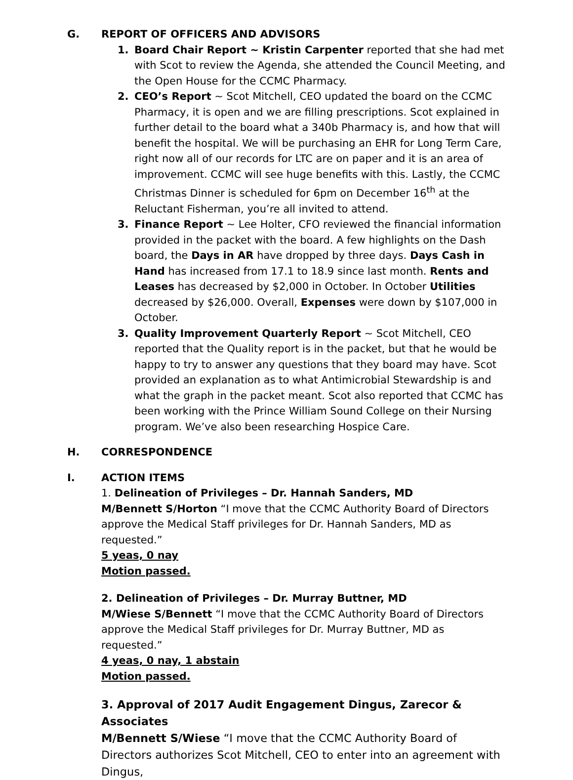G. REPORT OF OFFICERS AND ADVISORS
1. Board Chair Report ~ Kristin Carpenter reported that she had met with Scot to review the Agenda, she attended the Council Meeting, and the Open House for the CCMC Pharmacy.
2. CEO’s Report ~ Scot Mitchell, CEO updated the board on the CCMC Pharmacy, it is open and we are filling prescriptions. Scot explained in further detail to the board what a 340b Pharmacy is, and how that will benefit the hospital. We will be purchasing an EHR for Long Term Care, right now all of our records for LTC are on paper and it is an area of improvement. CCMC will see huge benefits with this. Lastly, the CCMC Christmas Dinner is scheduled for 6pm on December 16<sup>th</sup> at the Reluctant Fisherman, you’re all invited to attend.
3. Finance Report ~ Lee Holter, CFO reviewed the financial information provided in the packet with the board. A few highlights on the Dash board, the Days in AR have dropped by three days. Days Cash in Hand has increased from 17.1 to 18.9 since last month. Rents and Leases has decreased by $2,000 in October. In October Utilities decreased by $26,000. Overall, Expenses were down by $107,000 in October.
3. Quality Improvement Quarterly Report ~ Scot Mitchell, CEO reported that the Quality report is in the packet, but that he would be happy to try to answer any questions that they board may have. Scot provided an explanation as to what Antimicrobial Stewardship is and what the graph in the packet meant. Scot also reported that CCMC has been working with the Prince William Sound College on their Nursing program. We’ve also been researching Hospice Care.
H. CORRESPONDENCE
I. ACTION ITEMS
1. Delineation of Privileges – Dr. Hannah Sanders, MD
M/Bennett S/Horton “I move that the CCMC Authority Board of Directors approve the Medical Staff privileges for Dr. Hannah Sanders, MD as requested.”
5 yeas, 0 nay
Motion passed.
2. Delineation of Privileges – Dr. Murray Buttner, MD
M/Wiese S/Bennett “I move that the CCMC Authority Board of Directors approve the Medical Staff privileges for Dr. Murray Buttner, MD as requested.”
4 yeas, 0 nay, 1 abstain
Motion passed.
3. Approval of 2017 Audit Engagement Dingus, Zarecor & Associates
M/Bennett S/Wiese “I move that the CCMC Authority Board of Directors authorizes Scot Mitchell, CEO to enter into an agreement with Dingus,